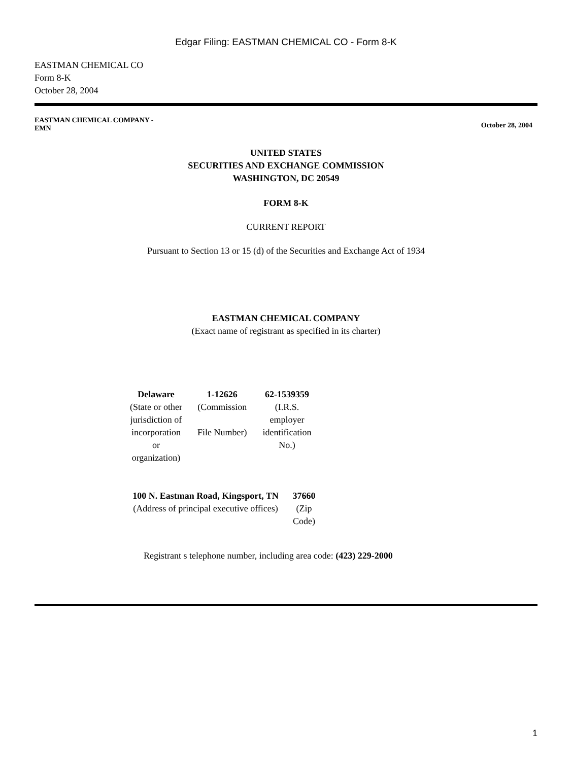Edgar Filing: EASTMAN CHEMICAL CO - Form 8-K
EASTMAN CHEMICAL CO
Form 8-K
October 28, 2004
EASTMAN CHEMICAL COMPANY -
EMN
October 28, 2004
UNITED STATES
SECURITIES AND EXCHANGE COMMISSION
WASHINGTON, DC 20549
FORM 8-K
CURRENT REPORT
Pursuant to Section 13 or 15 (d) of the Securities and Exchange Act of 1934
EASTMAN CHEMICAL COMPANY
(Exact name of registrant as specified in its charter)
| Delaware | 1-12626 | 62-1539359 |
| (State or other jurisdiction of incorporation or organization) | (Commission File Number) | (I.R.S. employer identification No.) |
| 100 N. Eastman Road, Kingsport, TN | 37660 |
| (Address of principal executive offices) | (Zip Code) |
Registrant s telephone number, including area code: (423) 229-2000
1